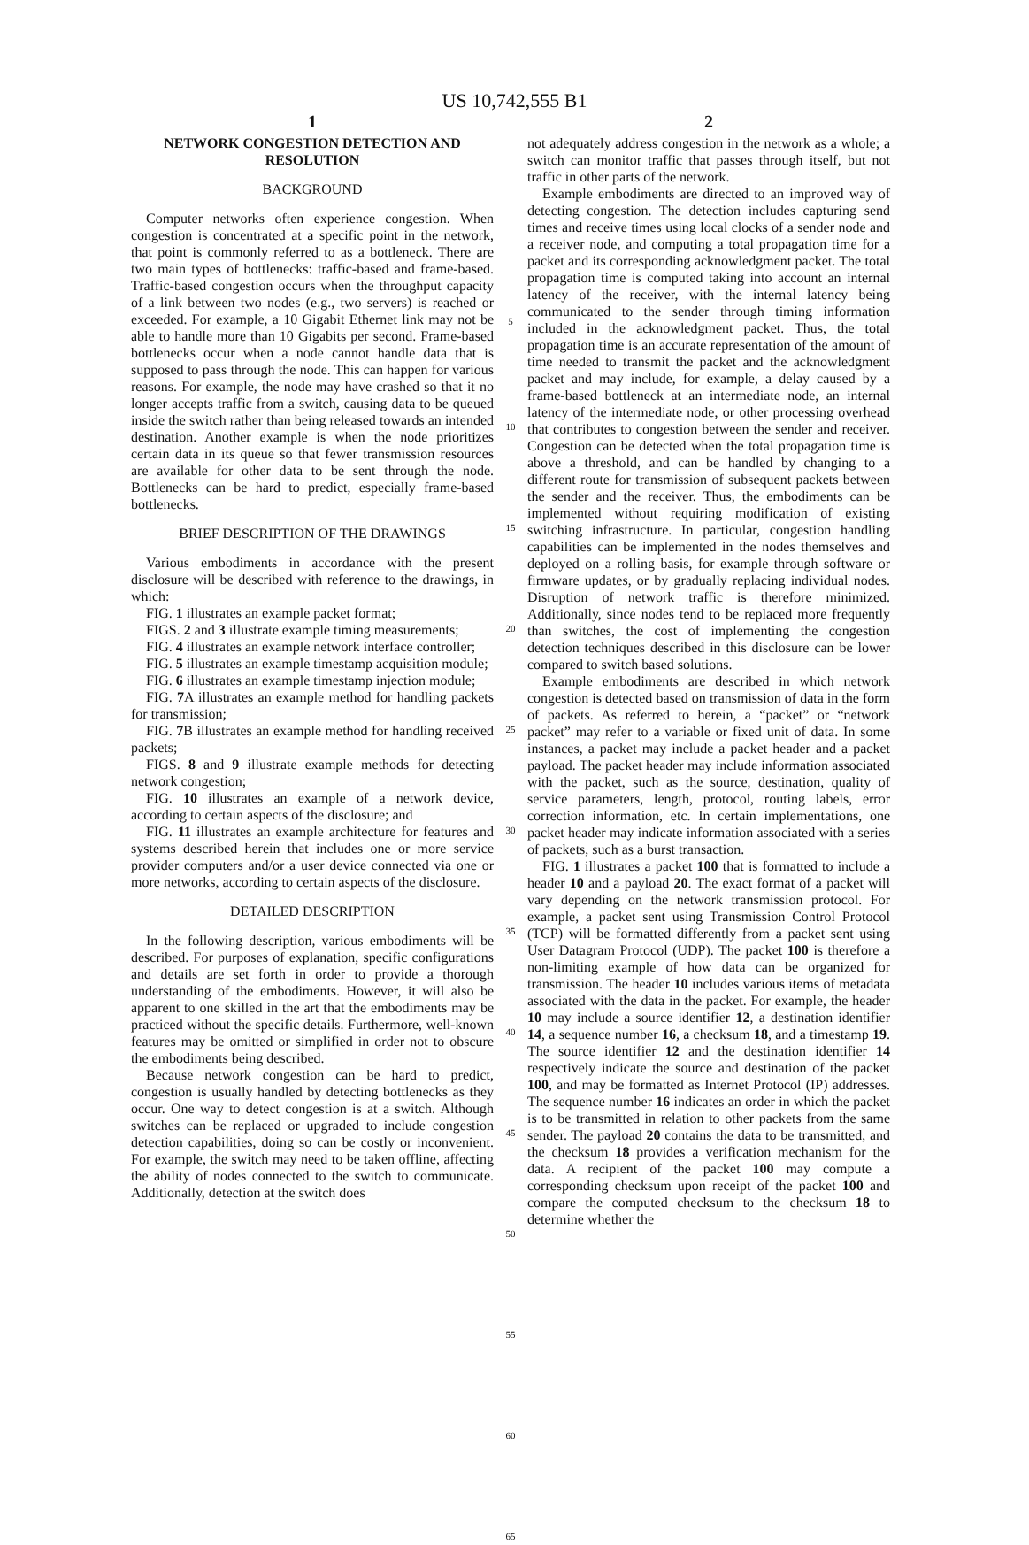US 10,742,555 B1
1
NETWORK CONGESTION DETECTION AND RESOLUTION
BACKGROUND
Computer networks often experience congestion. When congestion is concentrated at a specific point in the network, that point is commonly referred to as a bottleneck. There are two main types of bottlenecks: traffic-based and frame-based. Traffic-based congestion occurs when the throughput capacity of a link between two nodes (e.g., two servers) is reached or exceeded. For example, a 10 Gigabit Ethernet link may not be able to handle more than 10 Gigabits per second. Frame-based bottlenecks occur when a node cannot handle data that is supposed to pass through the node. This can happen for various reasons. For example, the node may have crashed so that it no longer accepts traffic from a switch, causing data to be queued inside the switch rather than being released towards an intended destination. Another example is when the node prioritizes certain data in its queue so that fewer transmission resources are available for other data to be sent through the node. Bottlenecks can be hard to predict, especially frame-based bottlenecks.
BRIEF DESCRIPTION OF THE DRAWINGS
Various embodiments in accordance with the present disclosure will be described with reference to the drawings, in which:
FIG. 1 illustrates an example packet format;
FIGS. 2 and 3 illustrate example timing measurements;
FIG. 4 illustrates an example network interface controller;
FIG. 5 illustrates an example timestamp acquisition module;
FIG. 6 illustrates an example timestamp injection module;
FIG. 7 A illustrates an example method for handling packets for transmission;
FIG. 7 B illustrates an example method for handling received packets;
FIGS. 8 and 9 illustrate example methods for detecting network congestion;
FIG. 10 illustrates an example of a network device, according to certain aspects of the disclosure; and
FIG. 11 illustrates an example architecture for features and systems described herein that includes one or more service provider computers and/or a user device connected via one or more networks, according to certain aspects of the disclosure.
DETAILED DESCRIPTION
In the following description, various embodiments will be described. For purposes of explanation, specific configurations and details are set forth in order to provide a thorough understanding of the embodiments. However, it will also be apparent to one skilled in the art that the embodiments may be practiced without the specific details. Furthermore, well-known features may be omitted or simplified in order not to obscure the embodiments being described.
Because network congestion can be hard to predict, congestion is usually handled by detecting bottlenecks as they occur. One way to detect congestion is at a switch. Although switches can be replaced or upgraded to include congestion detection capabilities, doing so can be costly or inconvenient. For example, the switch may need to be taken offline, affecting the ability of nodes connected to the switch to communicate. Additionally, detection at the switch does
5
10
15
20
25
30
35
40
45
50
55
60
65
2
not adequately address congestion in the network as a whole; a switch can monitor traffic that passes through itself, but not traffic in other parts of the network.
Example embodiments are directed to an improved way of detecting congestion. The detection includes capturing send times and receive times using local clocks of a sender node and a receiver node, and computing a total propagation time for a packet and its corresponding acknowledgment packet. The total propagation time is computed taking into account an internal latency of the receiver, with the internal latency being communicated to the sender through timing information included in the acknowledgment packet. Thus, the total propagation time is an accurate representation of the amount of time needed to transmit the packet and the acknowledgment packet and may include, for example, a delay caused by a frame-based bottleneck at an intermediate node, an internal latency of the intermediate node, or other processing overhead that contributes to congestion between the sender and receiver. Congestion can be detected when the total propagation time is above a threshold, and can be handled by changing to a different route for transmission of subsequent packets between the sender and the receiver. Thus, the embodiments can be implemented without requiring modification of existing switching infrastructure. In particular, congestion handling capabilities can be implemented in the nodes themselves and deployed on a rolling basis, for example through software or firmware updates, or by gradually replacing individual nodes. Disruption of network traffic is therefore minimized. Additionally, since nodes tend to be replaced more frequently than switches, the cost of implementing the congestion detection techniques described in this disclosure can be lower compared to switch based solutions.
Example embodiments are described in which network congestion is detected based on transmission of data in the form of packets. As referred to herein, a “packet” or “network packet” may refer to a variable or fixed unit of data. In some instances, a packet may include a packet header and a packet payload. The packet header may include information associated with the packet, such as the source, destination, quality of service parameters, length, protocol, routing labels, error correction information, etc. In certain implementations, one packet header may indicate information associated with a series of packets, such as a burst transaction.
FIG. 1 illustrates a packet 100 that is formatted to include a header 10 and a payload 20. The exact format of a packet will vary depending on the network transmission protocol. For example, a packet sent using Transmission Control Protocol (TCP) will be formatted differently from a packet sent using User Datagram Protocol (UDP). The packet 100 is therefore a non-limiting example of how data can be organized for transmission. The header 10 includes various items of metadata associated with the data in the packet. For example, the header 10 may include a source identifier 12, a destination identifier 14, a sequence number 16, a checksum 18, and a timestamp 19. The source identifier 12 and the destination identifier 14 respectively indicate the source and destination of the packet 100, and may be formatted as Internet Protocol (IP) addresses. The sequence number 16 indicates an order in which the packet is to be transmitted in relation to other packets from the same sender. The payload 20 contains the data to be transmitted, and the checksum 18 provides a verification mechanism for the data. A recipient of the packet 100 may compute a corresponding checksum upon receipt of the packet 100 and compare the computed checksum to the checksum 18 to determine whether the